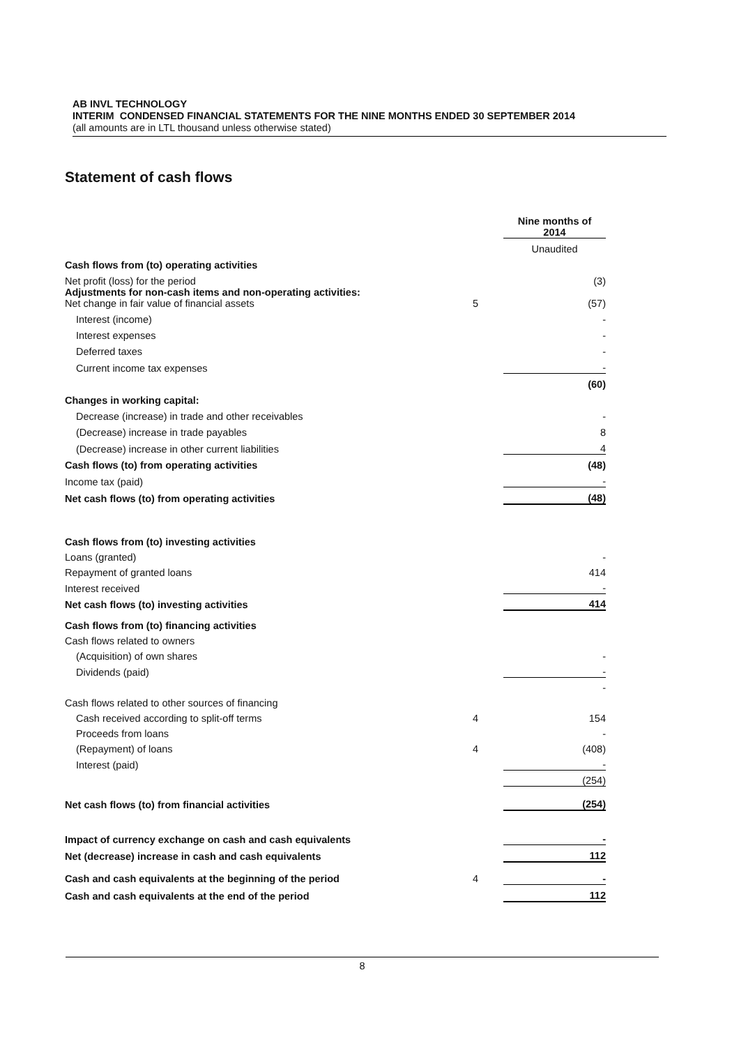AB INVL TECHNOLOGY
INTERIM CONDENSED FINANCIAL STATEMENTS FOR THE NINE MONTHS ENDED 30 SEPTEMBER 2014
(all amounts are in LTL thousand unless otherwise stated)
Statement of cash flows
| | | | Nine months of 2014 |
| | | | Unaudited |
| Cash flows from (to) operating activities | | | |
| Net profit (loss) for the period | | | (3) |
| Adjustments for non-cash items and non-operating activities: Net change in fair value of financial assets | 5 | | (57) |
| Interest (income) | | | - |
| Interest expenses | | | - |
| Deferred taxes | | | - |
| Current income tax expenses | | | - |
| | | | (60) |
| Changes in working capital: | | | |
| Decrease (increase) in trade and other receivables | | | - |
| (Decrease) increase in trade payables | | | 8 |
| (Decrease) increase in other current liabilities | | | 4 |
| Cash flows (to) from operating activities | | | (48) |
| Income tax (paid) | | | - |
| Net cash flows (to) from operating activities | | | (48) |
| Cash flows from (to) investing activities | | | |
| Loans (granted) | | | - |
| Repayment of granted loans | | | 414 |
| Interest received | | | - |
| Net cash flows (to) investing activities | | | 414 |
| Cash flows from (to) financing activities | | | |
| Cash flows related to owners | | | |
| (Acquisition) of own shares | | | - |
| Dividends (paid) | | | - |
| | | | - |
| Cash flows related to other sources of financing | | | |
| Cash received according to split-off terms | 4 | | 154 |
| Proceeds from loans | | | - |
| (Repayment) of loans | 4 | | (408) |
| Interest (paid) | | | - |
| | | | (254) |
| Net cash flows (to) from financial activities | | | (254) |
| Impact of currency exchange on cash and cash equivalents | | | - |
| Net (decrease) increase in cash and cash equivalents | | | 112 |
| Cash and cash equivalents at the beginning of the period | 4 | | - |
| Cash and cash equivalents at the end of the period | | | 112 |
8